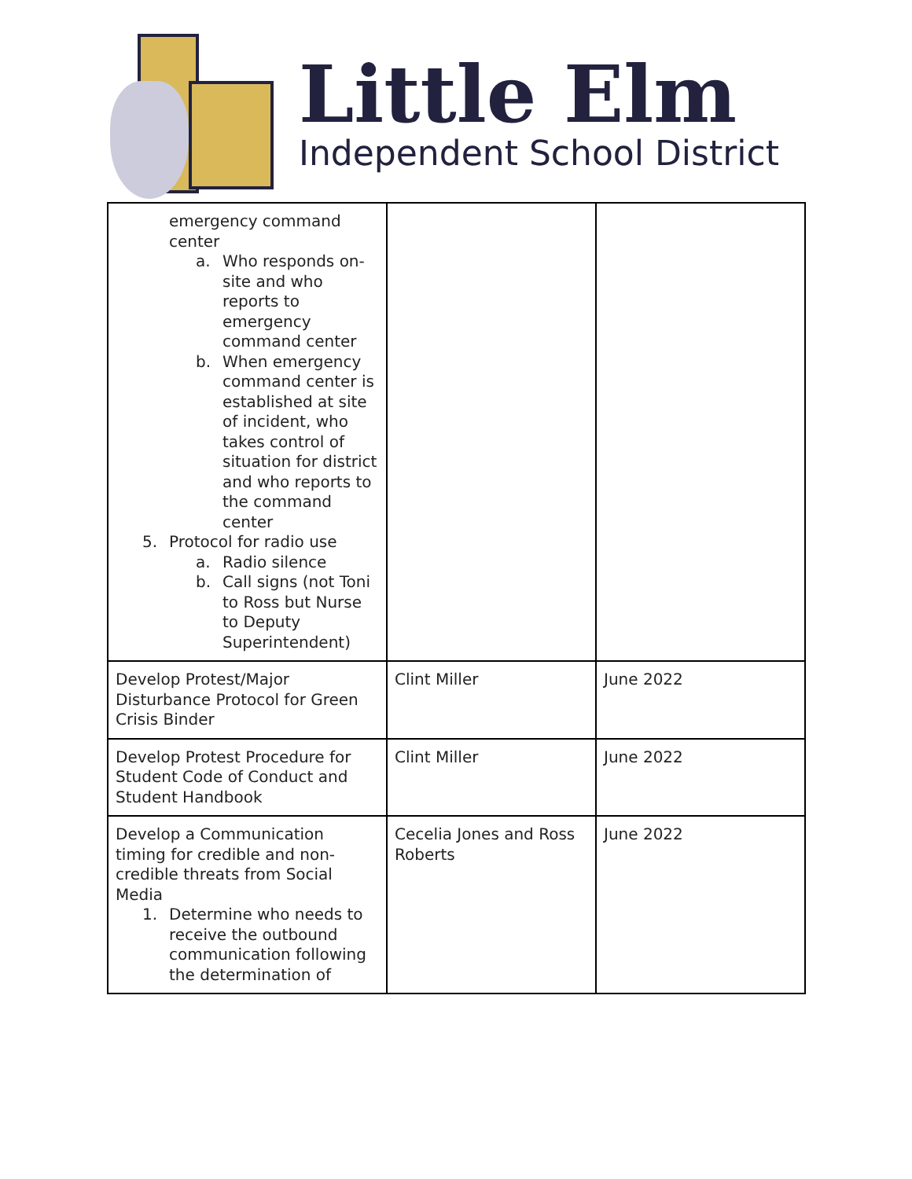Little Elm
Independent School District
| emergency command center a. Who responds on-site and who reports to emergency command center b. When emergency command center is established at site of incident, who takes control of situation for district and who reports to the command center 5. Protocol for radio use a. Radio silence b. Call signs (not Toni to Ross but Nurse to Deputy Superintendent) | | |
| Develop Protest/Major Disturbance Protocol for Green Crisis Binder | Clint Miller | June 2022 |
| Develop Protest Procedure for Student Code of Conduct and Student Handbook | Clint Miller | June 2022 |
| Develop a Communication timing for credible and non-credible threats from Social Media 1. Determine who needs to receive the outbound communication following the determination of | Cecelia Jones and Ross Roberts | June 2022 |